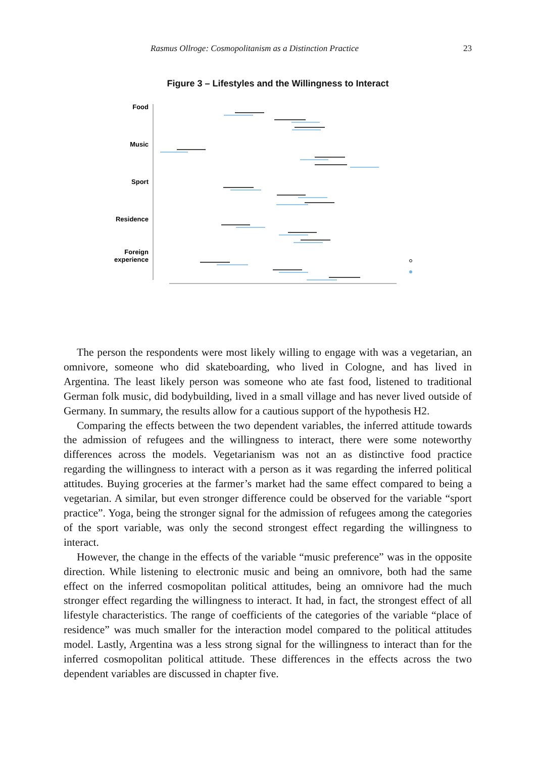Rasmus Ollroge: Cosmopolitanism as a Distinction Practice 23
Figure 3 – Lifestyles and the Willingness to Interact
Food
Music
Sport
Residence
Foreign
experience
The person the respondents were most likely willing to engage with was a vegetarian, an omnivore, someone who did skateboarding, who lived in Cologne, and has lived in Argentina. The least likely person was someone who ate fast food, listened to traditional German folk music, did bodybuilding, lived in a small village and has never lived outside of Germany. In summary, the results allow for a cautious support of the hypothesis H2.
Comparing the effects between the two dependent variables, the inferred attitude towards the admission of refugees and the willingness to interact, there were some noteworthy differences across the models. Vegetarianism was not an as distinctive food practice regarding the willingness to interact with a person as it was regarding the inferred political attitudes. Buying groceries at the farmer’s market had the same effect compared to being a vegetarian. A similar, but even stronger difference could be observed for the variable “sport practice”. Yoga, being the stronger signal for the admission of refugees among the categories of the sport variable, was only the second strongest effect regarding the willingness to interact.
However, the change in the effects of the variable “music preference” was in the opposite direction. While listening to electronic music and being an omnivore, both had the same effect on the inferred cosmopolitan political attitudes, being an omnivore had the much stronger effect regarding the willingness to interact. It had, in fact, the strongest effect of all lifestyle characteristics. The range of coefficients of the categories of the variable “place of residence” was much smaller for the interaction model compared to the political attitudes model. Lastly, Argentina was a less strong signal for the willingness to interact than for the inferred cosmopolitan political attitude. These differences in the effects across the two dependent variables are discussed in chapter five.